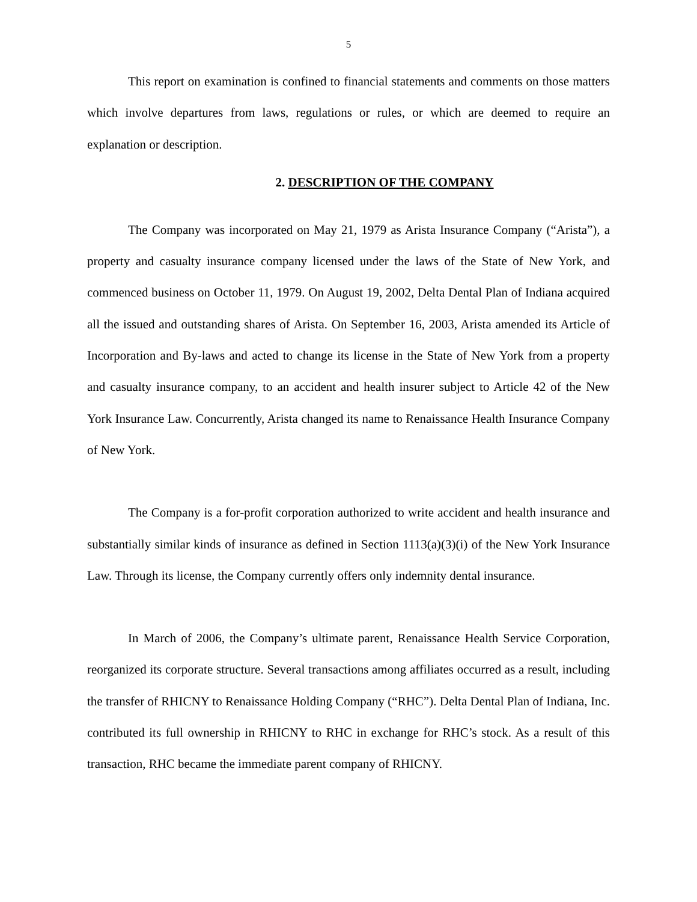5
This report on examination is confined to financial statements and comments on those matters which involve departures from laws, regulations or rules, or which are deemed to require an explanation or description.
2. DESCRIPTION OF THE COMPANY
The Company was incorporated on May 21, 1979 as Arista Insurance Company (“Arista”), a property and casualty insurance company licensed under the laws of the State of New York, and commenced business on October 11, 1979. On August 19, 2002, Delta Dental Plan of Indiana acquired all the issued and outstanding shares of Arista. On September 16, 2003, Arista amended its Article of Incorporation and By-laws and acted to change its license in the State of New York from a property and casualty insurance company, to an accident and health insurer subject to Article 42 of the New York Insurance Law. Concurrently, Arista changed its name to Renaissance Health Insurance Company of New York.
The Company is a for-profit corporation authorized to write accident and health insurance and substantially similar kinds of insurance as defined in Section 1113(a)(3)(i) of the New York Insurance Law. Through its license, the Company currently offers only indemnity dental insurance.
In March of 2006, the Company’s ultimate parent, Renaissance Health Service Corporation, reorganized its corporate structure. Several transactions among affiliates occurred as a result, including the transfer of RHICNY to Renaissance Holding Company (“RHC”). Delta Dental Plan of Indiana, Inc. contributed its full ownership in RHICNY to RHC in exchange for RHC’s stock. As a result of this transaction, RHC became the immediate parent company of RHICNY.